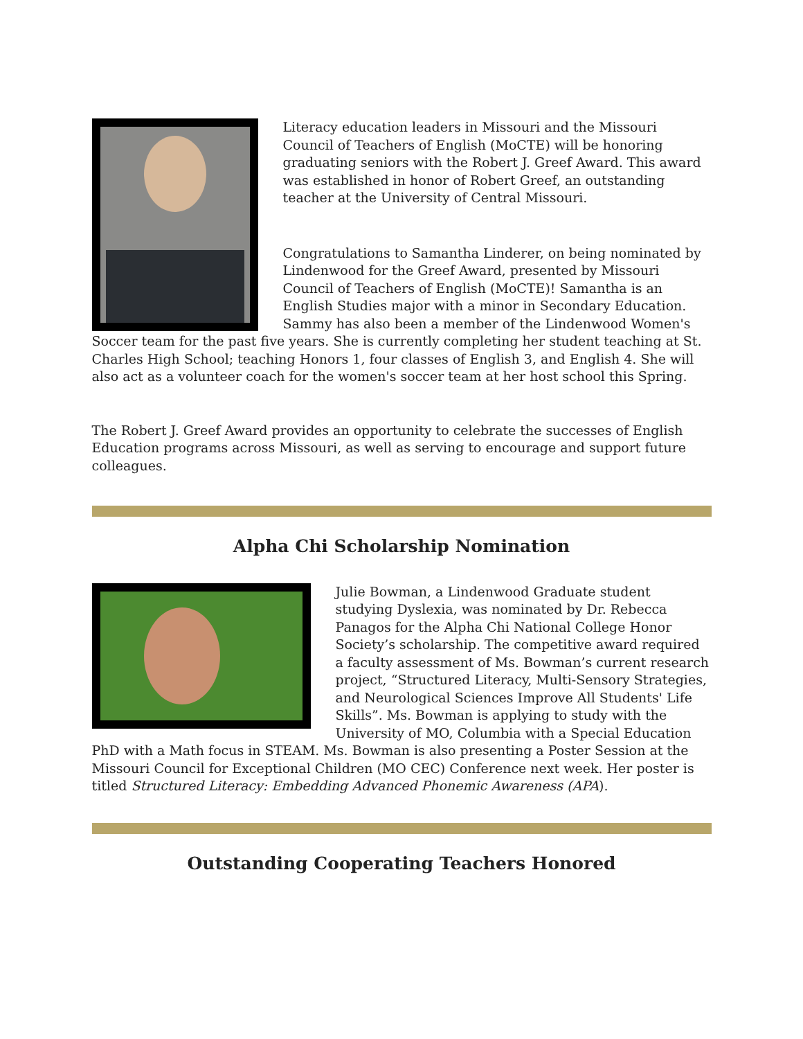Literacy education leaders in Missouri and the Missouri Council of Teachers of English (MoCTE) will be honoring graduating seniors with the Robert J. Greef Award. This award was established in honor of Robert Greef, an outstanding teacher at the University of Central Missouri.
Congratulations to Samantha Linderer, on being nominated by Lindenwood for the Greef Award, presented by Missouri Council of Teachers of English (MoCTE)! Samantha is an English Studies major with a minor in Secondary Education. Sammy has also been a member of the Lindenwood Women's Soccer team for the past five years. She is currently completing her student teaching at St. Charles High School; teaching Honors 1, four classes of English 3, and English 4. She will also act as a volunteer coach for the women's soccer team at her host school this Spring.
The Robert J. Greef Award provides an opportunity to celebrate the successes of English Education programs across Missouri, as well as serving to encourage and support future colleagues.
Alpha Chi Scholarship Nomination
Julie Bowman, a Lindenwood Graduate student studying Dyslexia, was nominated by Dr. Rebecca Panagos for the Alpha Chi National College Honor Society’s scholarship. The competitive award required a faculty assessment of Ms. Bowman’s current research project, “Structured Literacy, Multi-Sensory Strategies, and Neurological Sciences Improve All Students' Life Skills”. Ms. Bowman is applying to study with the University of MO, Columbia with a Special Education PhD with a Math focus in STEAM. Ms. Bowman is also presenting a Poster Session at the Missouri Council for Exceptional Children (MO CEC) Conference next week. Her poster is titled Structured Literacy: Embedding Advanced Phonemic Awareness (APA).
Outstanding Cooperating Teachers Honored